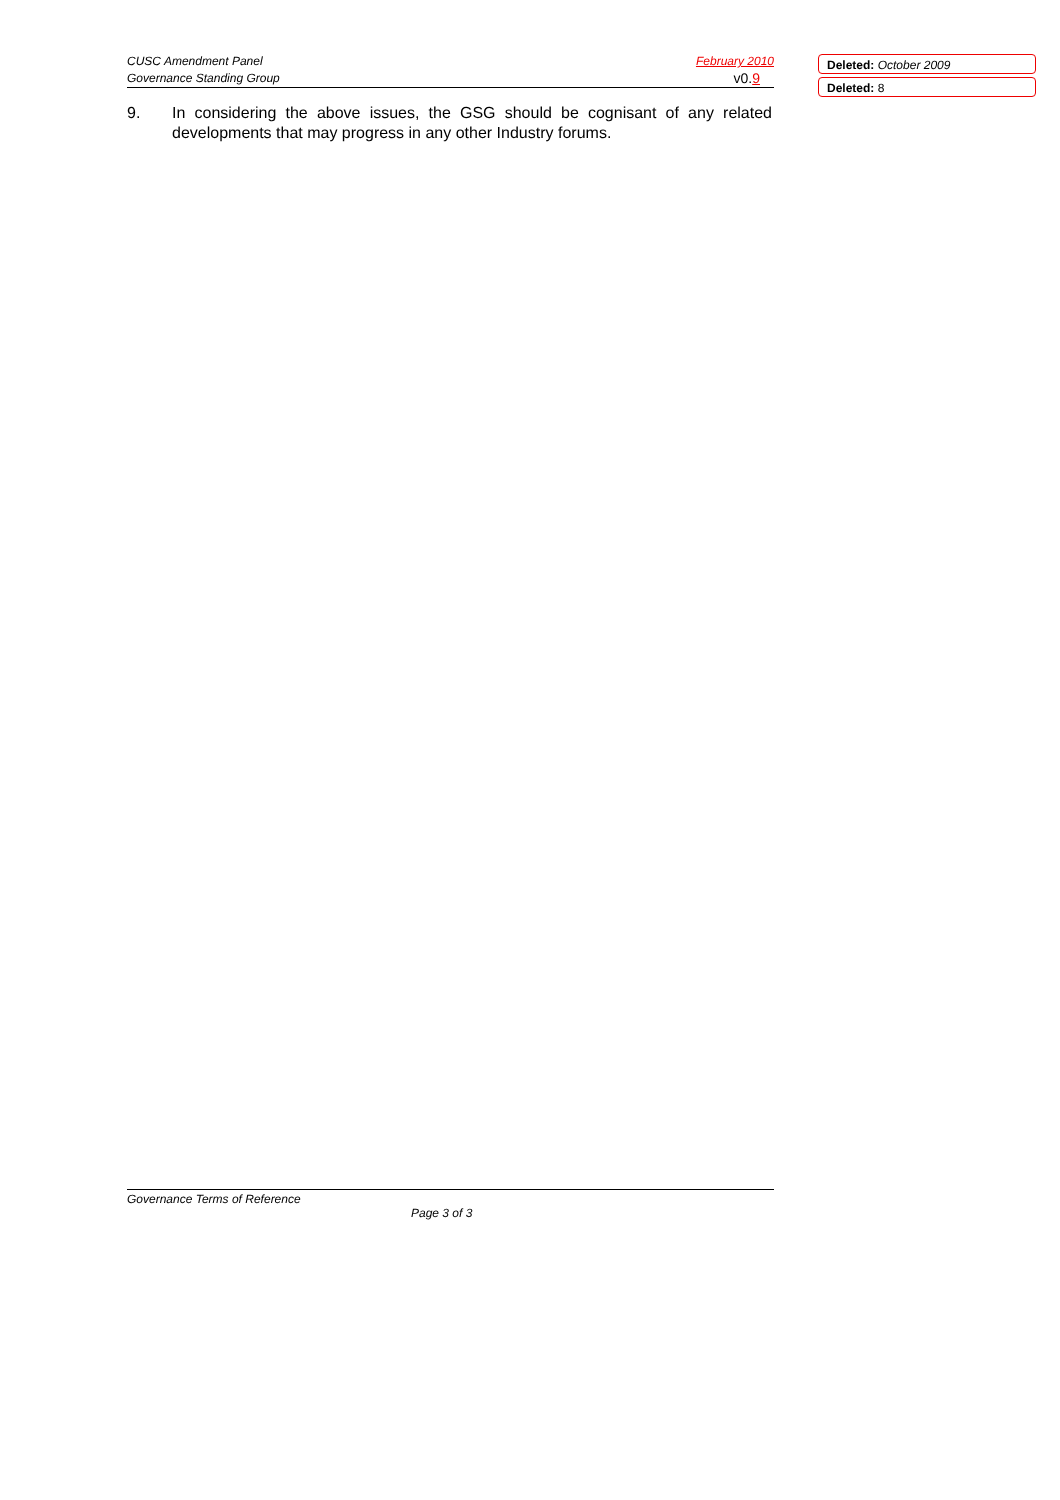CUSC Amendment Panel February 2010
Governance Standing Group v0.9
Deleted: October 2009
Deleted: 8
9. In considering the above issues, the GSG should be cognisant of any related developments that may progress in any other Industry forums.
Governance Terms of Reference
Page 3 of 3